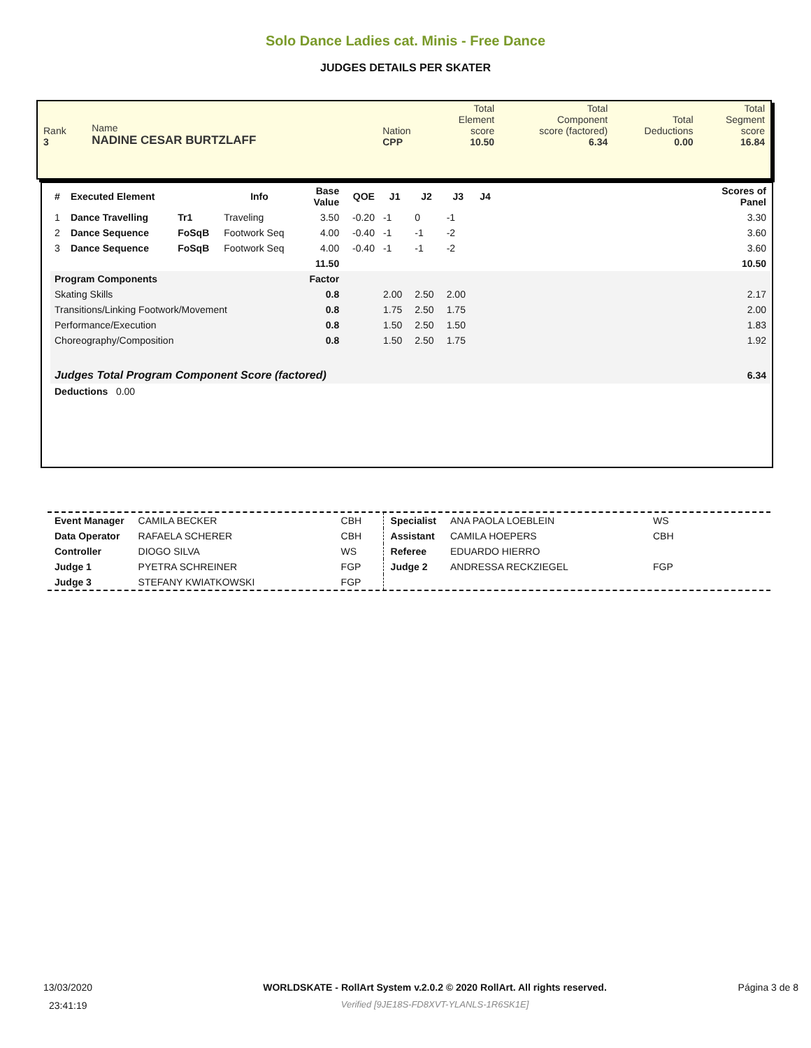Solo Dance Ladies cat. Minis - Free Dance
JUDGES DETAILS PER SKATER
| Rank 3 | Name NADINE CESAR BURTZLAFF | Nation CPP | Total Element score 10.50 | Total Component score (factored) 6.34 | Total Deductions 0.00 | Total Segment score 16.84 |
| # | Executed Element | | Info | Base Value | QOE | J1 | J2 | J3 | J4 | Scores of Panel |
| --- | --- | --- | --- | --- | --- | --- | --- | --- | --- | --- |
| 1 | Dance Travelling | Tr1 | Traveling | 3.50 | -0.20 | -1 | 0 | -1 | | 3.30 |
| 2 | Dance Sequence | FoSqB | Footwork Seq | 4.00 | -0.40 | -1 | -1 | -2 | | 3.60 |
| 3 | Dance Sequence | FoSqB | Footwork Seq | 4.00 | -0.40 | -1 | -1 | -2 | | 3.60 |
| | | | | 11.50 | | | | | | 10.50 |
| Program Components | | | | Factor | | | | | | |
| Skating Skills | | | | 0.8 | | 2.00 | 2.50 | 2.00 | | 2.17 |
| Transitions/Linking Footwork/Movement | | | | 0.8 | | 1.75 | 2.50 | 1.75 | | 2.00 |
| Performance/Execution | | | | 0.8 | | 1.50 | 2.50 | 1.50 | | 1.83 |
| Choreography/Composition | | | | 0.8 | | 1.50 | 2.50 | 1.75 | | 1.92 |
| Judges Total Program Component Score (factored) | | | | | | | | | | 6.34 |
| Deductions 0.00 | | | | | | | | | | |
| Event Manager | CAMILA BECKER | CBH | Specialist | ANA PAOLA LOEBLEIN | WS |
| Data Operator | RAFAELA SCHERER | CBH | Assistant | CAMILA HOEPERS | CBH |
| Controller | DIOGO SILVA | WS | Referee | EDUARDO HIERRO | |
| Judge 1 | PYETRA SCHREINER | FGP | Judge 2 | ANDRESSA RECKZIEGEL | FGP |
| Judge 3 | STEFANY KWIATKOWSKI | FGP | | | |
13/03/2020
23:41:19
WORLDSKATE - RollArt System v.2.0.2 © 2020 RollArt. All rights reserved.
Verified [9JE18S-FD8XVT-YLANLS-1R6SK1E]
Página 3 de 8